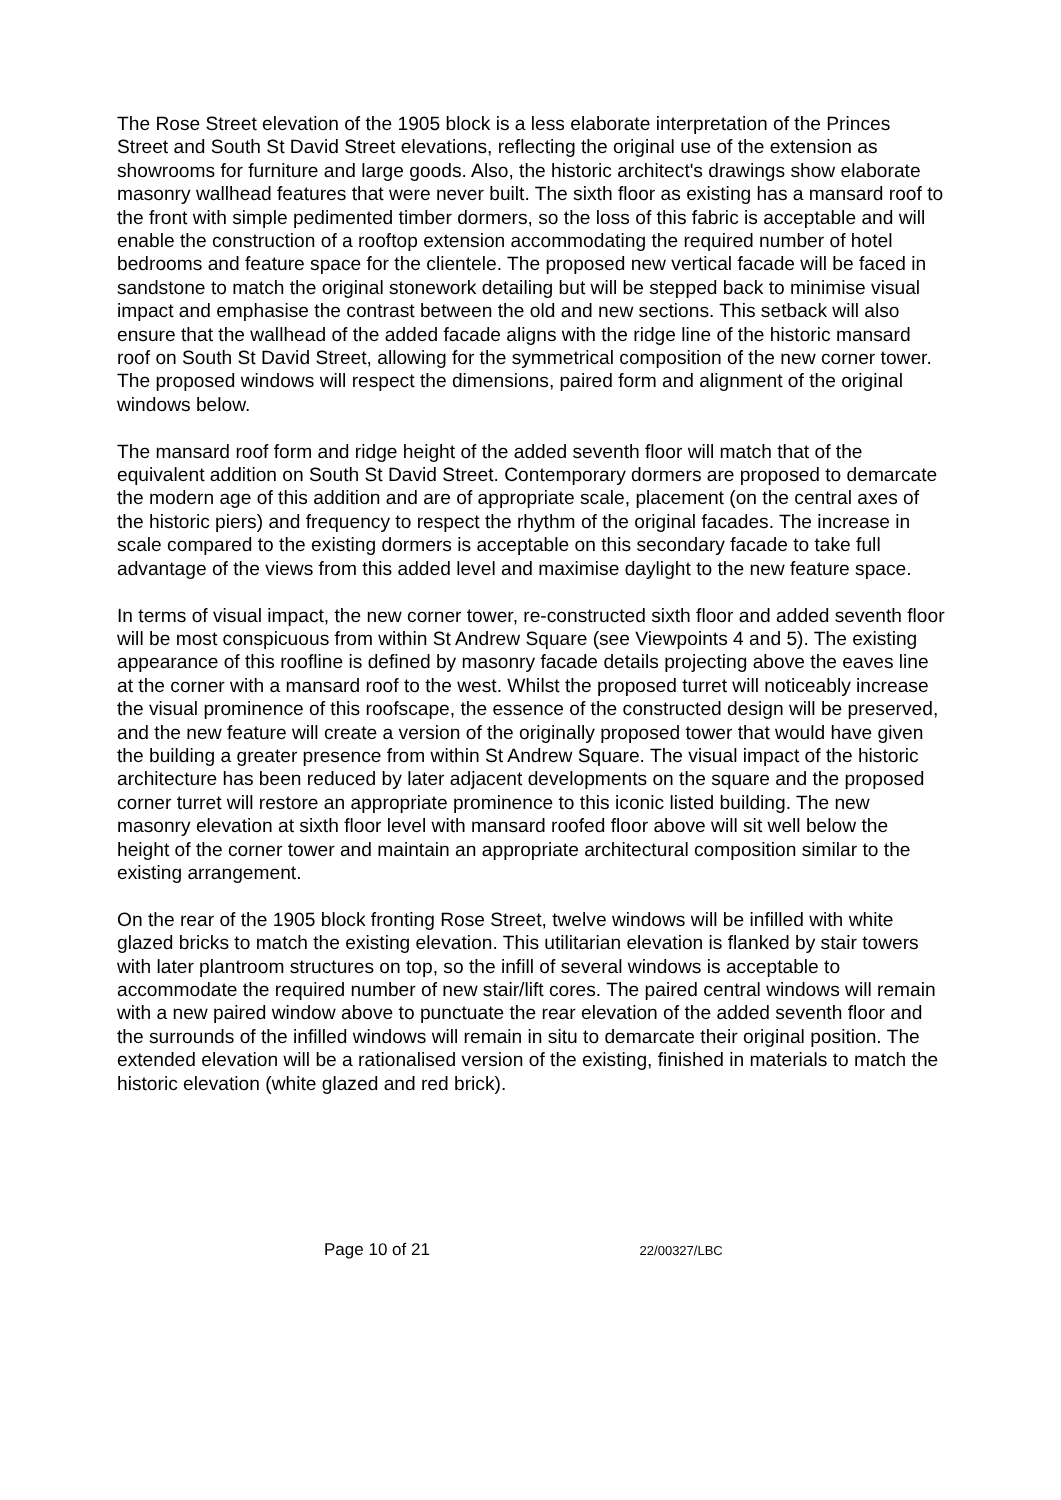The Rose Street elevation of the 1905 block is a less elaborate interpretation of the Princes Street and South St David Street elevations, reflecting the original use of the extension as showrooms for furniture and large goods. Also, the historic architect's drawings show elaborate masonry wallhead features that were never built. The sixth floor as existing has a mansard roof to the front with simple pedimented timber dormers, so the loss of this fabric is acceptable and will enable the construction of a rooftop extension accommodating the required number of hotel bedrooms and feature space for the clientele. The proposed new vertical facade will be faced in sandstone to match the original stonework detailing but will be stepped back to minimise visual impact and emphasise the contrast between the old and new sections. This setback will also ensure that the wallhead of the added facade aligns with the ridge line of the historic mansard roof on South St David Street, allowing for the symmetrical composition of the new corner tower. The proposed windows will respect the dimensions, paired form and alignment of the original windows below.
The mansard roof form and ridge height of the added seventh floor will match that of the equivalent addition on South St David Street. Contemporary dormers are proposed to demarcate the modern age of this addition and are of appropriate scale, placement (on the central axes of the historic piers) and frequency to respect the rhythm of the original facades. The increase in scale compared to the existing dormers is acceptable on this secondary facade to take full advantage of the views from this added level and maximise daylight to the new feature space.
In terms of visual impact, the new corner tower, re-constructed sixth floor and added seventh floor will be most conspicuous from within St Andrew Square (see Viewpoints 4 and 5). The existing appearance of this roofline is defined by masonry facade details projecting above the eaves line at the corner with a mansard roof to the west. Whilst the proposed turret will noticeably increase the visual prominence of this roofscape, the essence of the constructed design will be preserved, and the new feature will create a version of the originally proposed tower that would have given the building a greater presence from within St Andrew Square. The visual impact of the historic architecture has been reduced by later adjacent developments on the square and the proposed corner turret will restore an appropriate prominence to this iconic listed building. The new masonry elevation at sixth floor level with mansard roofed floor above will sit well below the height of the corner tower and maintain an appropriate architectural composition similar to the existing arrangement.
On the rear of the 1905 block fronting Rose Street, twelve windows will be infilled with white glazed bricks to match the existing elevation. This utilitarian elevation is flanked by stair towers with later plantroom structures on top, so the infill of several windows is acceptable to accommodate the required number of new stair/lift cores. The paired central windows will remain with a new paired window above to punctuate the rear elevation of the added seventh floor and the surrounds of the infilled windows will remain in situ to demarcate their original position. The extended elevation will be a rationalised version of the existing, finished in materials to match the historic elevation (white glazed and red brick).
Page 10 of 21 22/00327/LBC